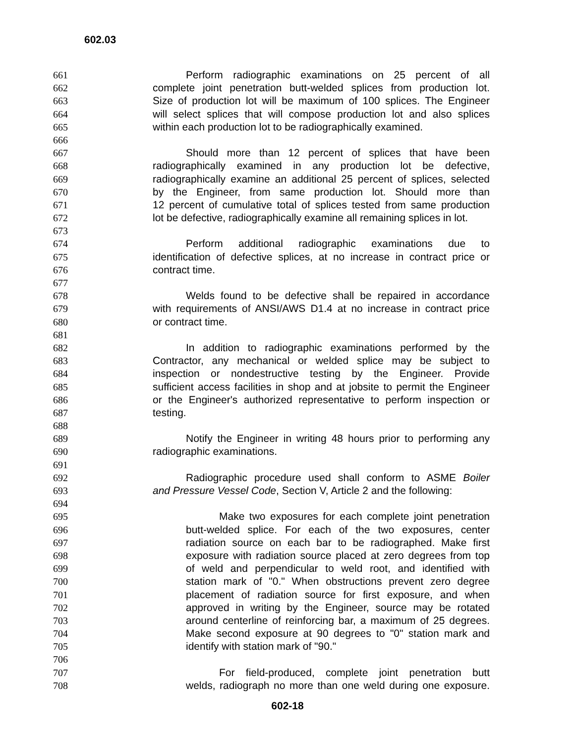602.03
661 Perform radiographic examinations on 25 percent of all
662 complete joint penetration butt-welded splices from production lot.
663 Size of production lot will be maximum of 100 splices. The Engineer
664 will select splices that will compose production lot and also splices
665 within each production lot to be radiographically examined.
666
667 Should more than 12 percent of splices that have been
668 radiographically examined in any production lot be defective,
669 radiographically examine an additional 25 percent of splices, selected
670 by the Engineer, from same production lot. Should more than
671 12 percent of cumulative total of splices tested from same production
672 lot be defective, radiographically examine all remaining splices in lot.
673
674 Perform additional radiographic examinations due to
675 identification of defective splices, at no increase in contract price or
676 contract time.
677
678 Welds found to be defective shall be repaired in accordance
679 with requirements of ANSI/AWS D1.4 at no increase in contract price
680 or contract time.
681
682 In addition to radiographic examinations performed by the
683 Contractor, any mechanical or welded splice may be subject to
684 inspection or nondestructive testing by the Engineer. Provide
685 sufficient access facilities in shop and at jobsite to permit the Engineer
686 or the Engineer's authorized representative to perform inspection or
687 testing.
688
689 Notify the Engineer in writing 48 hours prior to performing any
690 radiographic examinations.
691
692 Radiographic procedure used shall conform to ASME Boiler
693 and Pressure Vessel Code, Section V, Article 2 and the following:
694
695 Make two exposures for each complete joint penetration
696 butt-welded splice. For each of the two exposures, center
697 radiation source on each bar to be radiographed. Make first
698 exposure with radiation source placed at zero degrees from top
699 of weld and perpendicular to weld root, and identified with
700 station mark of "0." When obstructions prevent zero degree
701 placement of radiation source for first exposure, and when
702 approved in writing by the Engineer, source may be rotated
703 around centerline of reinforcing bar, a maximum of 25 degrees.
704 Make second exposure at 90 degrees to "0" station mark and
705 identify with station mark of "90."
706
707 For field-produced, complete joint penetration butt
708 welds, radiograph no more than one weld during one exposure.
602-18